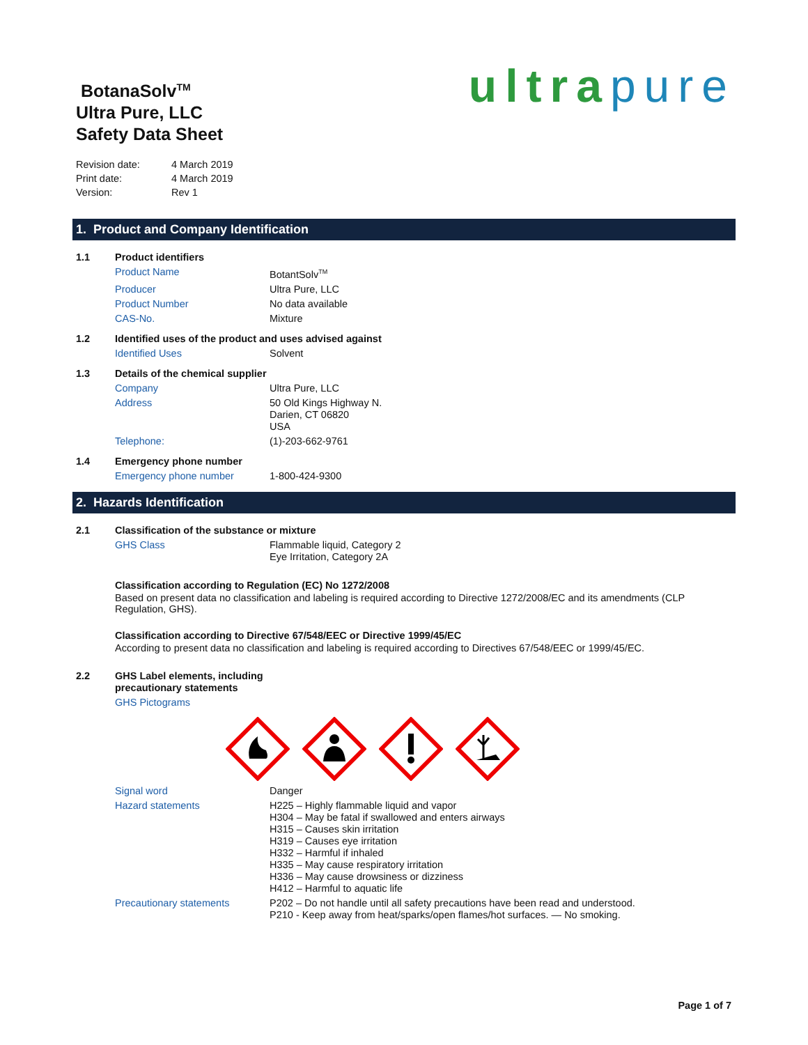BotanaSolv<sup>TM</sup>
Ultra Pure, LLC
Safety Data Sheet
| Revision date: | 4 March 2019 |
| Print date: | 4 March 2019 |
| Version: | Rev 1 |
ultra pure
1. Product and Company Identification
| 1.1 | Product identifiers | |
| | Product Name | BotantSolv<sup>TM</sup> |
| | Producer | Ultra Pure, LLC |
| | Product Number | No data available |
| | CAS-No. | Mixture |
| 1.2 | Identified uses of the product and uses advised against | |
| | Identified Uses | Solvent |
| 1.3 | Details of the chemical supplier | |
| | Company | Ultra Pure, LLC |
| | Address | 50 Old Kings Highway N. Darien, CT 06820 USA |
| | Telephone: | (1)-203-662-9761 |
| 1.4 | Emergency phone number | |
| | Emergency phone number | 1-800-424-9300 |
2. Hazards Identification
| 2.1 | Classification of the substance or mixture | |
| | GHS Class | Flammable liquid, Category 2 Eye Irritation, Category 2A |
Classification according to Regulation (EC) No 1272/2008
Based on present data no classification and labeling is required according to Directive 1272/2008/EC and its amendments (CLP Regulation, GHS).
Classification according to Directive 67/548/EEC or Directive 1999/45/EC
According to present data no classification and labeling is required according to Directives 67/548/EEC or 1999/45/EC.
| 2.2 | GHS Label elements, including precautionary statements |
| | GHS Pictograms |
| | Signal word | Danger |
| | Hazard statements | H225 – Highly flammable liquid and vapor H304 – May be fatal if swallowed and enters airways H315 – Causes skin irritation H319 – Causes eye irritation H332 – Harmful if inhaled H335 – May cause respiratory irritation H336 – May cause drowsiness or dizziness H412 – Harmful to aquatic life |
| | Precautionary statements | P202 – Do not handle until all safety precautions have been read and understood. P210 - Keep away from heat/sparks/open flames/hot surfaces. — No smoking. |
Page 1 of 7